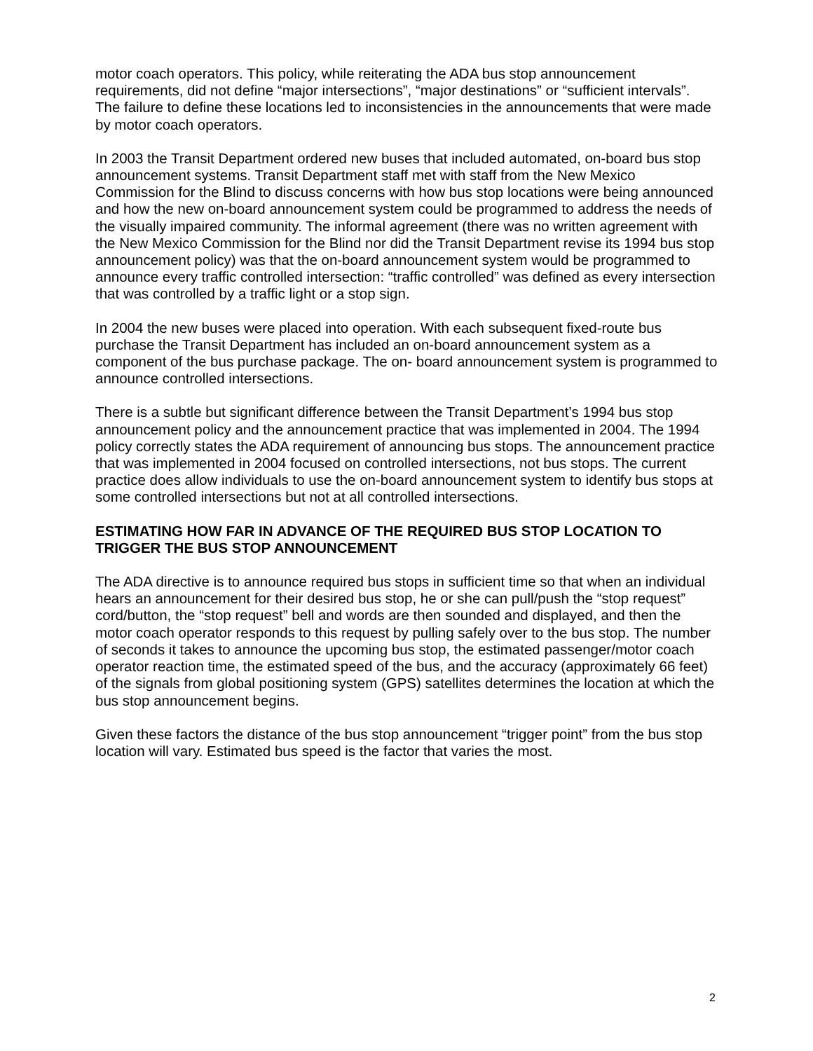motor coach operators. This policy, while reiterating the ADA bus stop announcement requirements, did not define “major intersections”, “major destinations” or “sufficient intervals”. The failure to define these locations led to inconsistencies in the announcements that were made by motor coach operators.
In 2003 the Transit Department ordered new buses that included automated, on-board bus stop announcement systems. Transit Department staff met with staff from the New Mexico Commission for the Blind to discuss concerns with how bus stop locations were being announced and how the new on-board announcement system could be programmed to address the needs of the visually impaired community. The informal agreement (there was no written agreement with the New Mexico Commission for the Blind nor did the Transit Department revise its 1994 bus stop announcement policy) was that the on-board announcement system would be programmed to announce every traffic controlled intersection: “traffic controlled” was defined as every intersection that was controlled by a traffic light or a stop sign.
In 2004 the new buses were placed into operation. With each subsequent fixed-route bus purchase the Transit Department has included an on-board announcement system as a component of the bus purchase package. The on- board announcement system is programmed to announce controlled intersections.
There is a subtle but significant difference between the Transit Department’s 1994 bus stop announcement policy and the announcement practice that was implemented in 2004. The 1994 policy correctly states the ADA requirement of announcing bus stops. The announcement practice that was implemented in 2004 focused on controlled intersections, not bus stops. The current practice does allow individuals to use the on-board announcement system to identify bus stops at some controlled intersections but not at all controlled intersections.
ESTIMATING HOW FAR IN ADVANCE OF THE REQUIRED BUS STOP LOCATION TO TRIGGER THE BUS STOP ANNOUNCEMENT
The ADA directive is to announce required bus stops in sufficient time so that when an individual hears an announcement for their desired bus stop, he or she can pull/push the “stop request” cord/button, the “stop request” bell and words are then sounded and displayed, and then the motor coach operator responds to this request by pulling safely over to the bus stop. The number of seconds it takes to announce the upcoming bus stop, the estimated passenger/motor coach operator reaction time, the estimated speed of the bus, and the accuracy (approximately 66 feet) of the signals from global positioning system (GPS) satellites determines the location at which the bus stop announcement begins.
Given these factors the distance of the bus stop announcement “trigger point” from the bus stop location will vary. Estimated bus speed is the factor that varies the most.
2